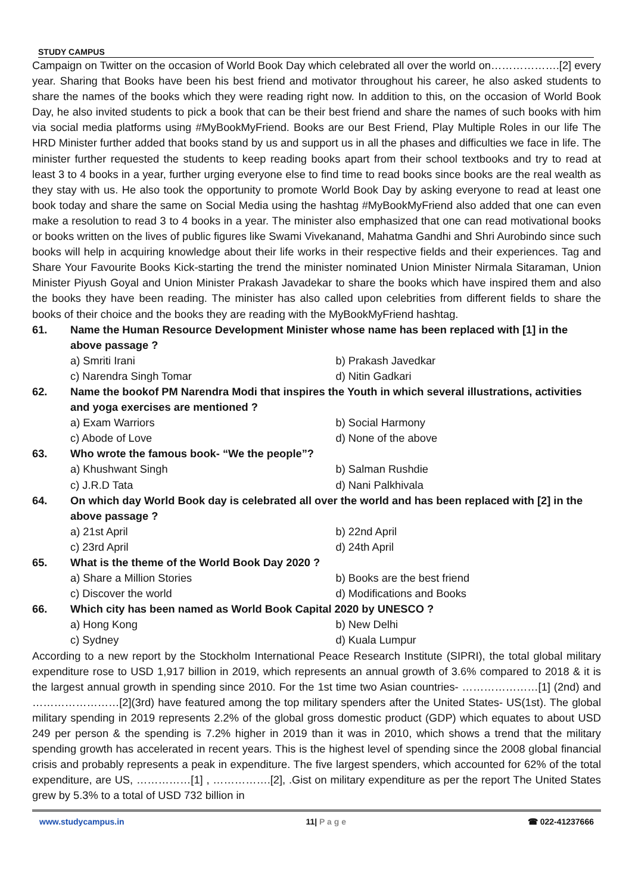STUDY CAMPUS
Campaign on Twitter on the occasion of World Book Day which celebrated all over the world on……………….[2] every year. Sharing that Books have been his best friend and motivator throughout his career, he also asked students to share the names of the books which they were reading right now. In addition to this, on the occasion of World Book Day, he also invited students to pick a book that can be their best friend and share the names of such books with him via social media platforms using #MyBookMyFriend. Books are our Best Friend, Play Multiple Roles in our life The HRD Minister further added that books stand by us and support us in all the phases and difficulties we face in life. The minister further requested the students to keep reading books apart from their school textbooks and try to read at least 3 to 4 books in a year, further urging everyone else to find time to read books since books are the real wealth as they stay with us. He also took the opportunity to promote World Book Day by asking everyone to read at least one book today and share the same on Social Media using the hashtag #MyBookMyFriend also added that one can even make a resolution to read 3 to 4 books in a year. The minister also emphasized that one can read motivational books or books written on the lives of public figures like Swami Vivekanand, Mahatma Gandhi and Shri Aurobindo since such books will help in acquiring knowledge about their life works in their respective fields and their experiences. Tag and Share Your Favourite Books Kick-starting the trend the minister nominated Union Minister Nirmala Sitaraman, Union Minister Piyush Goyal and Union Minister Prakash Javadekar to share the books which have inspired them and also the books they have been reading. The minister has also called upon celebrities from different fields to share the books of their choice and the books they are reading with the MyBookMyFriend hashtag.
61. Name the Human Resource Development Minister whose name has been replaced with [1] in the above passage ?
a) Smriti Irani b) Prakash Javedkar
c) Narendra Singh Tomar d) Nitin Gadkari
62. Name the bookof PM Narendra Modi that inspires the Youth in which several illustrations, activities and yoga exercises are mentioned ?
a) Exam Warriors b) Social Harmony
c) Abode of Love d) None of the above
63. Who wrote the famous book- “We the people”?
a) Khushwant Singh b) Salman Rushdie
c) J.R.D Tata d) Nani Palkhivala
64. On which day World Book day is celebrated all over the world and has been replaced with [2] in the above passage ?
a) 21st April b) 22nd April
c) 23rd April d) 24th April
65. What is the theme of the World Book Day 2020 ?
a) Share a Million Stories b) Books are the best friend
c) Discover the world d) Modifications and Books
66. Which city has been named as World Book Capital 2020 by UNESCO ?
a) Hong Kong b) New Delhi
c) Sydney d) Kuala Lumpur
According to a new report by the Stockholm International Peace Research Institute (SIPRI), the total global military expenditure rose to USD 1,917 billion in 2019, which represents an annual growth of 3.6% compared to 2018 & it is the largest annual growth in spending since 2010. For the 1st time two Asian countries- …………………[1] (2nd) and ……………………[2](3rd) have featured among the top military spenders after the United States- US(1st). The global military spending in 2019 represents 2.2% of the global gross domestic product (GDP) which equates to about USD 249 per person & the spending is 7.2% higher in 2019 than it was in 2010, which shows a trend that the military spending growth has accelerated in recent years. This is the highest level of spending since the 2008 global financial crisis and probably represents a peak in expenditure. The five largest spenders, which accounted for 62% of the total expenditure, are US, ……………[1] , …………….[2], .Gist on military expenditure as per the report The United States grew by 5.3% to a total of USD 732 billion in
www.studycampus.in 11| P a g e ☎ 022-41237666